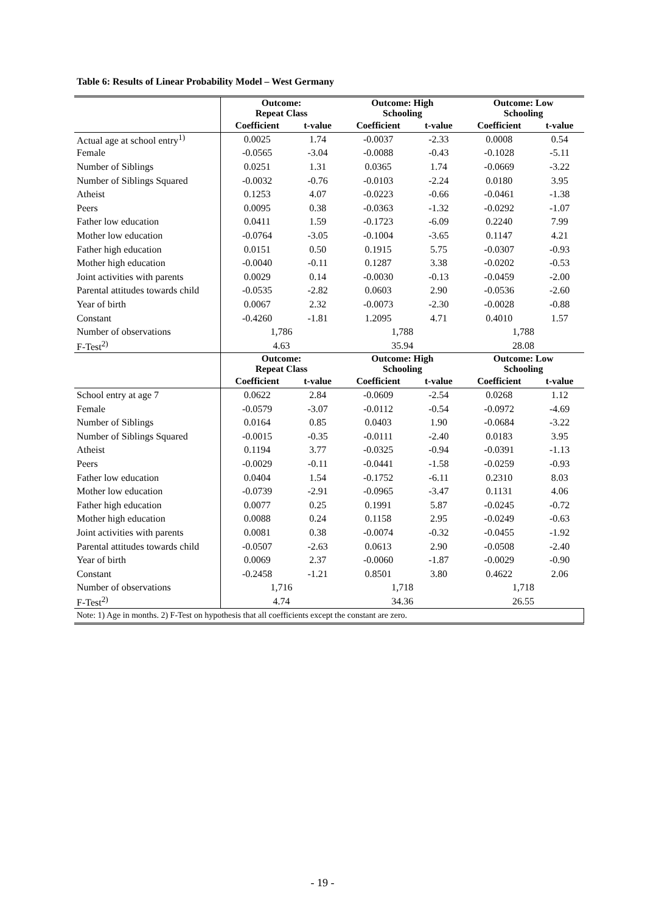Table 6: Results of Linear Probability Model – West Germany
| | Outcome: Repeat Class | | Outcome: High Schooling | | Outcome: Low Schooling | |
| --- | --- | --- | --- | --- | --- | --- |
| | Coefficient | t-value | Coefficient | t-value | Coefficient | t-value |
| Actual age at school entry<sup>1)</sup> | 0.0025 | 1.74 | -0.0037 | -2.33 | 0.0008 | 0.54 |
| Female | -0.0565 | -3.04 | -0.0088 | -0.43 | -0.1028 | -5.11 |
| Number of Siblings | 0.0251 | 1.31 | 0.0365 | 1.74 | -0.0669 | -3.22 |
| Number of Siblings Squared | -0.0032 | -0.76 | -0.0103 | -2.24 | 0.0180 | 3.95 |
| Atheist | 0.1253 | 4.07 | -0.0223 | -0.66 | -0.0461 | -1.38 |
| Peers | 0.0095 | 0.38 | -0.0363 | -1.32 | -0.0292 | -1.07 |
| Father low education | 0.0411 | 1.59 | -0.1723 | -6.09 | 0.2240 | 7.99 |
| Mother low education | -0.0764 | -3.05 | -0.1004 | -3.65 | 0.1147 | 4.21 |
| Father high education | 0.0151 | 0.50 | 0.1915 | 5.75 | -0.0307 | -0.93 |
| Mother high education | -0.0040 | -0.11 | 0.1287 | 3.38 | -0.0202 | -0.53 |
| Joint activities with parents | 0.0029 | 0.14 | -0.0030 | -0.13 | -0.0459 | -2.00 |
| Parental attitudes towards child | -0.0535 | -2.82 | 0.0603 | 2.90 | -0.0536 | -2.60 |
| Year of birth | 0.0067 | 2.32 | -0.0073 | -2.30 | -0.0028 | -0.88 |
| Constant | -0.4260 | -1.81 | 1.2095 | 4.71 | 0.4010 | 1.57 |
| Number of observations | 1,786 | | 1,788 | | 1,788 | |
| F-Test<sup>2)</sup> | 4.63 | | 35.94 | | 28.08 | |
| | Outcome: Repeat Class | | Outcome: High Schooling | | Outcome: Low Schooling | |
| | Coefficient | t-value | Coefficient | t-value | Coefficient | t-value |
| School entry at age 7 | 0.0622 | 2.84 | -0.0609 | -2.54 | 0.0268 | 1.12 |
| Female | -0.0579 | -3.07 | -0.0112 | -0.54 | -0.0972 | -4.69 |
| Number of Siblings | 0.0164 | 0.85 | 0.0403 | 1.90 | -0.0684 | -3.22 |
| Number of Siblings Squared | -0.0015 | -0.35 | -0.0111 | -2.40 | 0.0183 | 3.95 |
| Atheist | 0.1194 | 3.77 | -0.0325 | -0.94 | -0.0391 | -1.13 |
| Peers | -0.0029 | -0.11 | -0.0441 | -1.58 | -0.0259 | -0.93 |
| Father low education | 0.0404 | 1.54 | -0.1752 | -6.11 | 0.2310 | 8.03 |
| Mother low education | -0.0739 | -2.91 | -0.0965 | -3.47 | 0.1131 | 4.06 |
| Father high education | 0.0077 | 0.25 | 0.1991 | 5.87 | -0.0245 | -0.72 |
| Mother high education | 0.0088 | 0.24 | 0.1158 | 2.95 | -0.0249 | -0.63 |
| Joint activities with parents | 0.0081 | 0.38 | -0.0074 | -0.32 | -0.0455 | -1.92 |
| Parental attitudes towards child | -0.0507 | -2.63 | 0.0613 | 2.90 | -0.0508 | -2.40 |
| Year of birth | 0.0069 | 2.37 | -0.0060 | -1.87 | -0.0029 | -0.90 |
| Constant | -0.2458 | -1.21 | 0.8501 | 3.80 | 0.4622 | 2.06 |
| Number of observations | 1,716 | | 1,718 | | 1,718 | |
| F-Test<sup>2)</sup> | 4.74 | | 34.36 | | 26.55 | |
| Note: 1) Age in months. 2) F-Test on hypothesis that all coefficients except the constant are zero. | | | | | | |
- 19 -